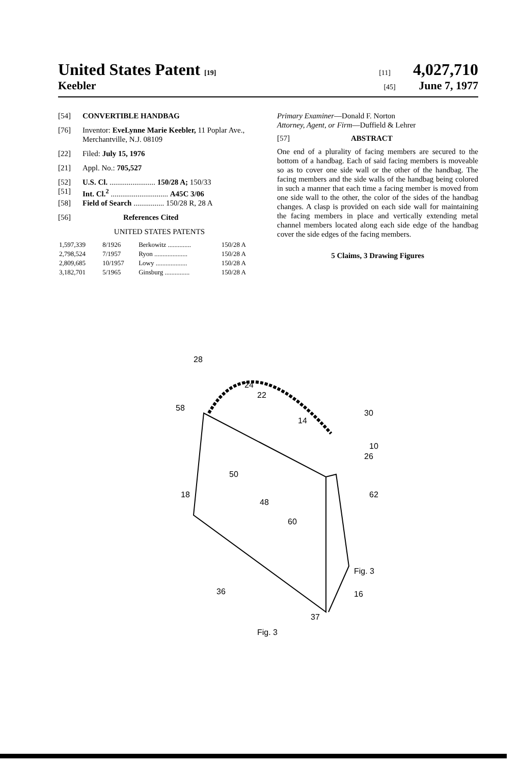United States Patent [19] [11] 4,027,710
Keebler [45] June 7, 1977
[54] CONVERTIBLE HANDBAG
[76] Inventor: EveLynne Marie Keebler, 11 Poplar Ave., Merchantville, N.J. 08109
[22] Filed: July 15, 1976
[21] Appl. No.: 705,527
[52] U.S. Cl. ........................ 150/28 A; 150/33
[51] Int. Cl.<sup>2</sup> .............................. A45C 3/06
[58] Field of Search ................ 150/28 R, 28 A
[56] References Cited
UNITED STATES PATENTS
| 1,597,339 | 8/1926 | Berkowitz .............. | 150/28 A |
| 2,798,524 | 7/1957 | Ryon .................... | 150/28 A |
| 2,809,685 | 10/1957 | Lowy ................... | 150/28 A |
| 3,182,701 | 5/1965 | Ginsburg ............... | 150/28 A |
Primary Examiner—Donald F. Norton
Attorney, Agent, or Firm—Duffield & Lehrer
[57] ABSTRACT
One end of a plurality of facing members are secured to the bottom of a handbag. Each of said facing members is moveable so as to cover one side wall or the other of the handbag. The facing members and the side walls of the handbag being colored in such a manner that each time a facing member is moved from one side wall to the other, the color of the sides of the handbag changes. A clasp is provided on each side wall for maintaining the facing members in place and vertically extending metal channel members located along each side edge of the handbag cover the side edges of the facing members.
5 Claims, 3 Drawing Figures
28
24
22
58
14
30
10
26
50
18
48
62
60
Fig. 3
36
16
37
Fig. 3